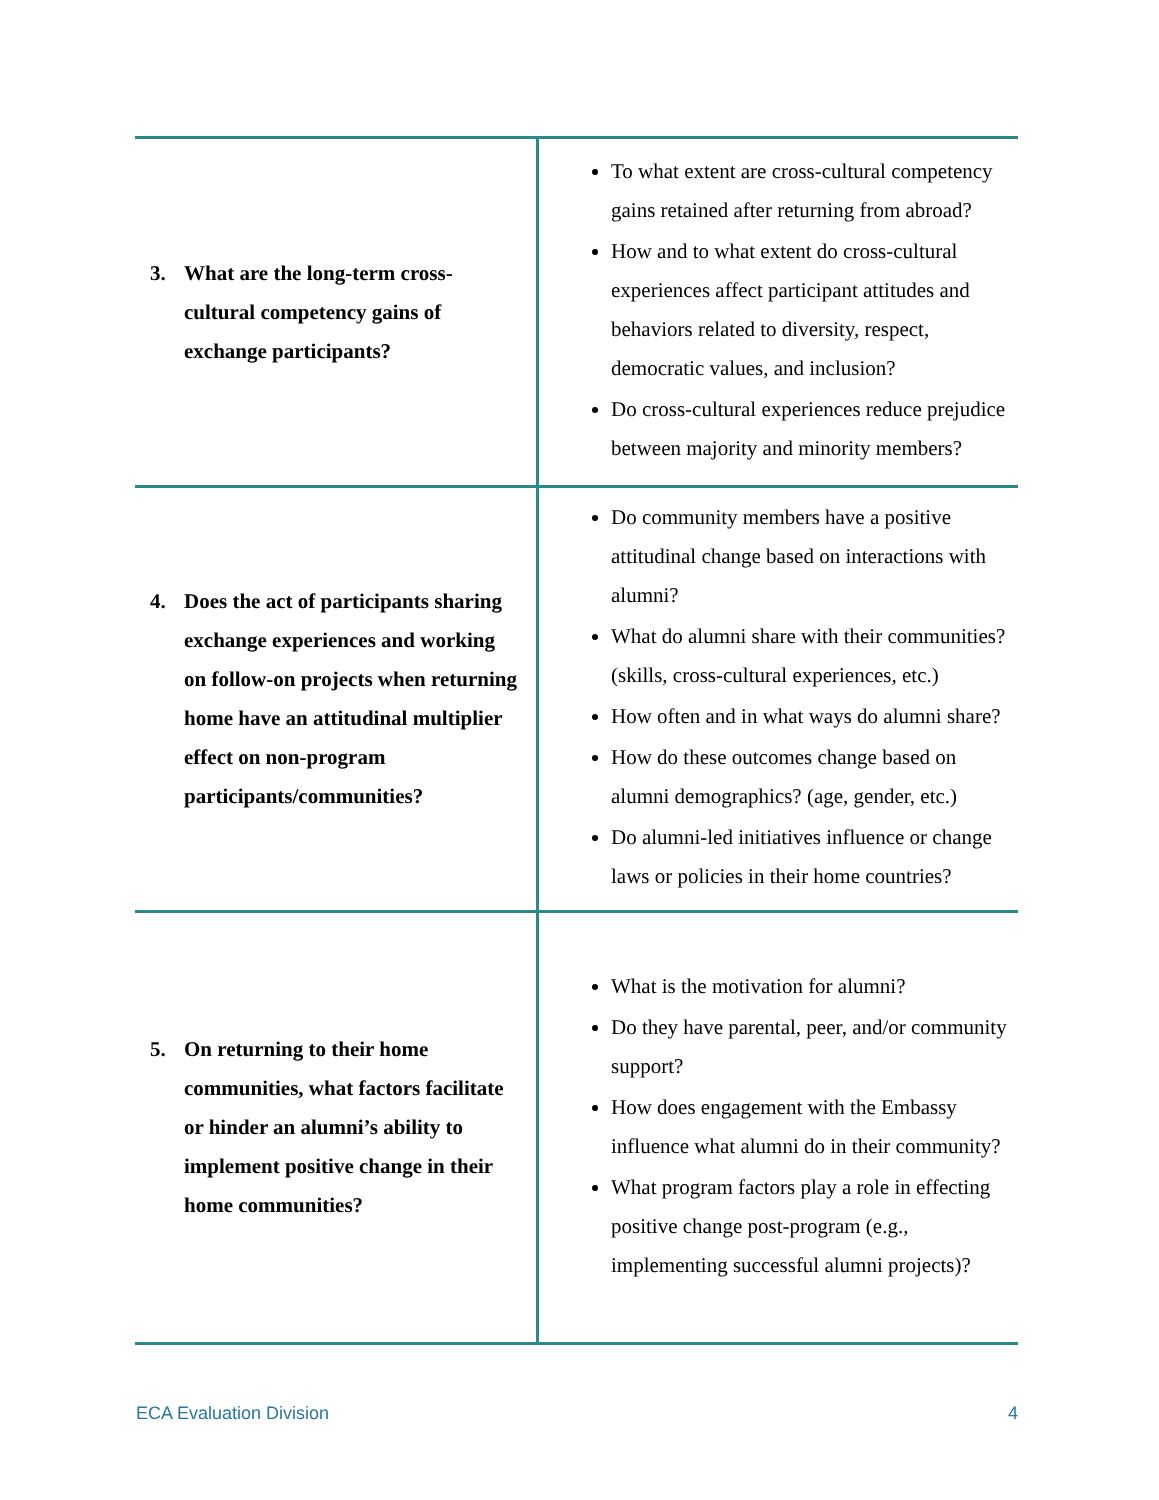| 3. What are the long-term cross-cultural competency gains of exchange participants? | To what extent are cross-cultural competency gains retained after returning from abroad? How and to what extent do cross-cultural experiences affect participant attitudes and behaviors related to diversity, respect, democratic values, and inclusion? Do cross-cultural experiences reduce prejudice between majority and minority members? |
| 4. Does the act of participants sharing exchange experiences and working on follow-on projects when returning home have an attitudinal multiplier effect on non-program participants/communities? | Do community members have a positive attitudinal change based on interactions with alumni? What do alumni share with their communities? (skills, cross-cultural experiences, etc.) How often and in what ways do alumni share? How do these outcomes change based on alumni demographics? (age, gender, etc.) Do alumni-led initiatives influence or change laws or policies in their home countries? |
| 5. On returning to their home communities, what factors facilitate or hinder an alumni’s ability to implement positive change in their home communities? | What is the motivation for alumni? Do they have parental, peer, and/or community support? How does engagement with the Embassy influence what alumni do in their community? What program factors play a role in effecting positive change post-program (e.g., implementing successful alumni projects)? |
ECA Evaluation Division 4